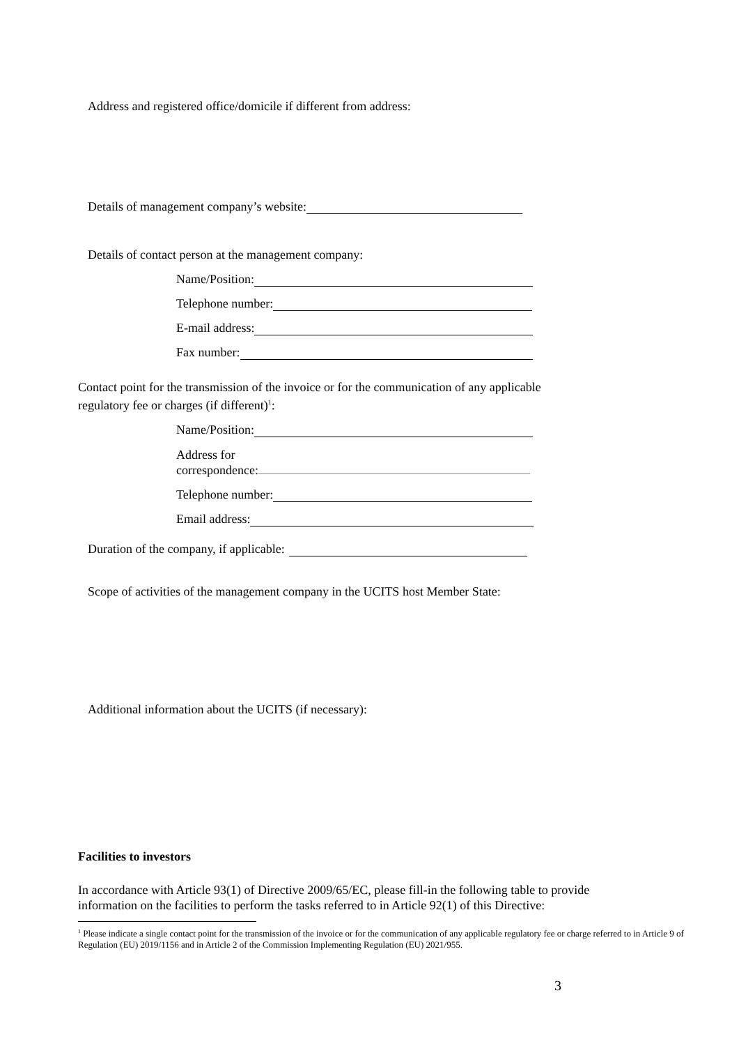Address and registered office/domicile if different from address:
Details of management company’s website:
Details of contact person at the management company:
Name/Position:
Telephone number:
E-mail address:
Fax number:
Contact point for the transmission of the invoice or for the communication of any applicable regulatory fee or charges (if different)<sup>1</sup>:
Name/Position:
Address for
correspondence:
Telephone number:
Email address:
Duration of the company, if applicable:
Scope of activities of the management company in the UCITS host Member State:
Additional information about the UCITS (if necessary):
Facilities to investors
In accordance with Article 93(1) of Directive 2009/65/EC, please fill-in the following table to provide information on the facilities to perform the tasks referred to in Article 92(1) of this Directive:
<sup>1</sup> Please indicate a single contact point for the transmission of the invoice or for the communication of any applicable regulatory fee or charge referred to in Article 9 of Regulation (EU) 2019/1156 and in Article 2 of the Commission Implementing Regulation (EU) 2021/955.
3